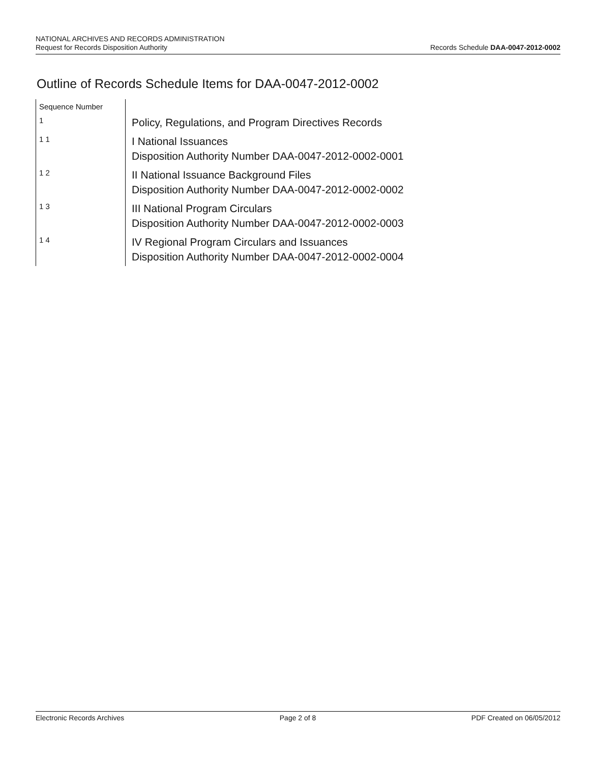NATIONAL ARCHIVES AND RECORDS ADMINISTRATION
Request for Records Disposition Authority
Records Schedule DAA-0047-2012-0002
Outline of Records Schedule Items for DAA-0047-2012-0002
| Sequence Number | |
| 1 | Policy, Regulations, and Program Directives Records |
| 1 1 | I National Issuances Disposition Authority Number DAA-0047-2012-0002-0001 |
| 1 2 | II National Issuance Background Files Disposition Authority Number DAA-0047-2012-0002-0002 |
| 1 3 | III National Program Circulars Disposition Authority Number DAA-0047-2012-0002-0003 |
| 1 4 | IV Regional Program Circulars and Issuances Disposition Authority Number DAA-0047-2012-0002-0004 |
Electronic Records Archives Page 2 of 8 PDF Created on 06/05/2012